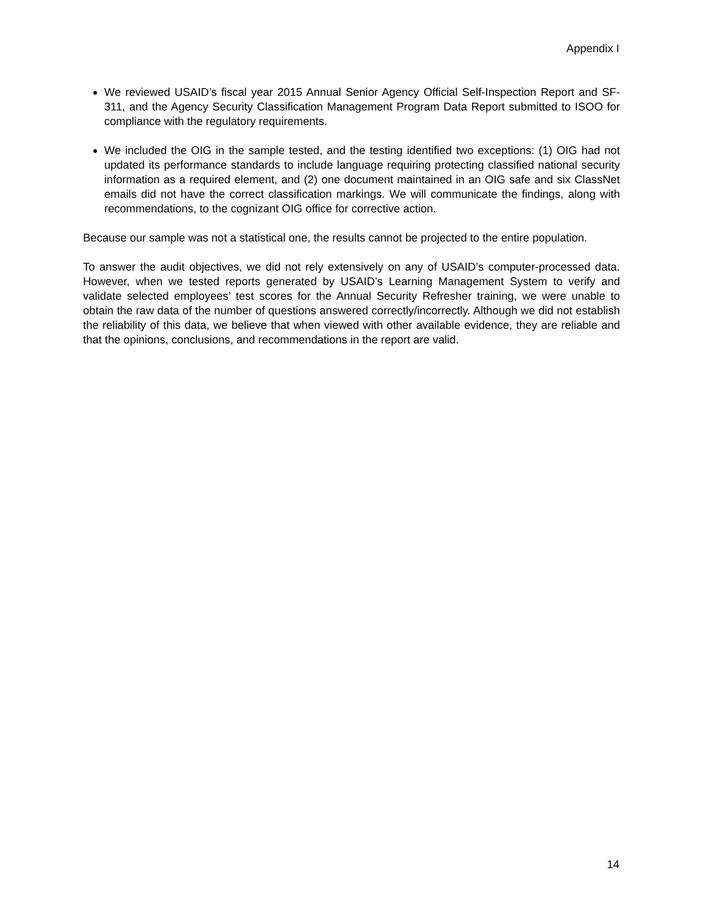Appendix I
We reviewed USAID’s fiscal year 2015 Annual Senior Agency Official Self-Inspection Report and SF-311, and the Agency Security Classification Management Program Data Report submitted to ISOO for compliance with the regulatory requirements.
We included the OIG in the sample tested, and the testing identified two exceptions: (1) OIG had not updated its performance standards to include language requiring protecting classified national security information as a required element, and (2) one document maintained in an OIG safe and six ClassNet emails did not have the correct classification markings. We will communicate the findings, along with recommendations, to the cognizant OIG office for corrective action.
Because our sample was not a statistical one, the results cannot be projected to the entire population.
To answer the audit objectives, we did not rely extensively on any of USAID’s computer-processed data. However, when we tested reports generated by USAID’s Learning Management System to verify and validate selected employees’ test scores for the Annual Security Refresher training, we were unable to obtain the raw data of the number of questions answered correctly/incorrectly. Although we did not establish the reliability of this data, we believe that when viewed with other available evidence, they are reliable and that the opinions, conclusions, and recommendations in the report are valid.
14